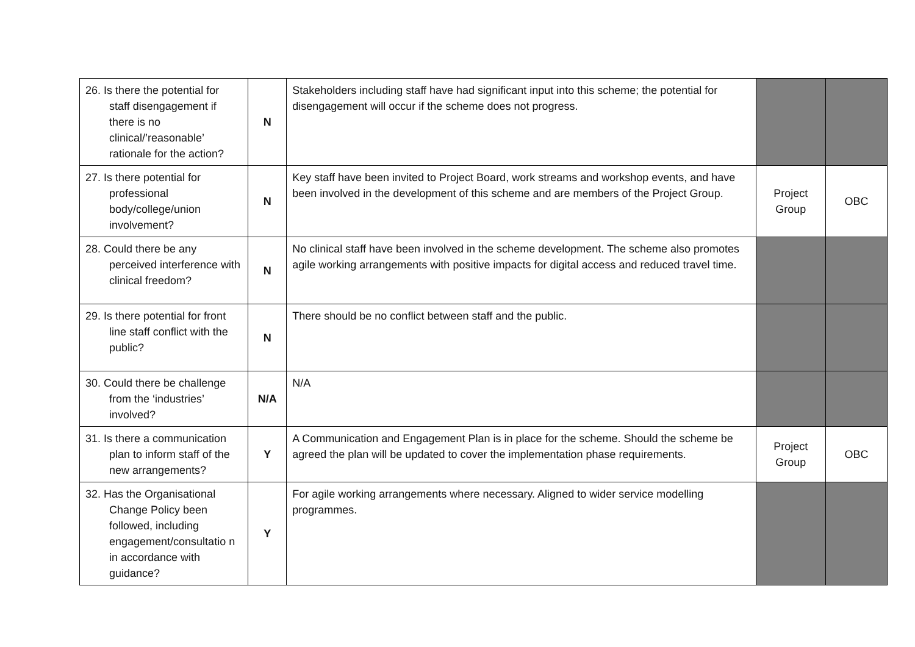| 26. Is there the potential for staff disengagement if there is no clinical/’reasonable’ rationale for the action? | N | Stakeholders including staff have had significant input into this scheme; the potential for disengagement will occur if the scheme does not progress. | | |
| 27. Is there potential for professional body/college/union involvement? | N | Key staff have been invited to Project Board, work streams and workshop events, and have been involved in the development of this scheme and are members of the Project Group. | Project Group | OBC |
| 28. Could there be any perceived interference with clinical freedom? | N | No clinical staff have been involved in the scheme development. The scheme also promotes agile working arrangements with positive impacts for digital access and reduced travel time. | | |
| 29. Is there potential for front line staff conflict with the public? | N | There should be no conflict between staff and the public. | | |
| 30. Could there be challenge from the ‘industries’ involved? | N/A | N/A | | |
| 31. Is there a communication plan to inform staff of the new arrangements? | Y | A Communication and Engagement Plan is in place for the scheme. Should the scheme be agreed the plan will be updated to cover the implementation phase requirements. | Project Group | OBC |
| 32. Has the Organisational Change Policy been followed, including engagement/consultatio n in accordance with guidance? | Y | For agile working arrangements where necessary. Aligned to wider service modelling programmes. | | |